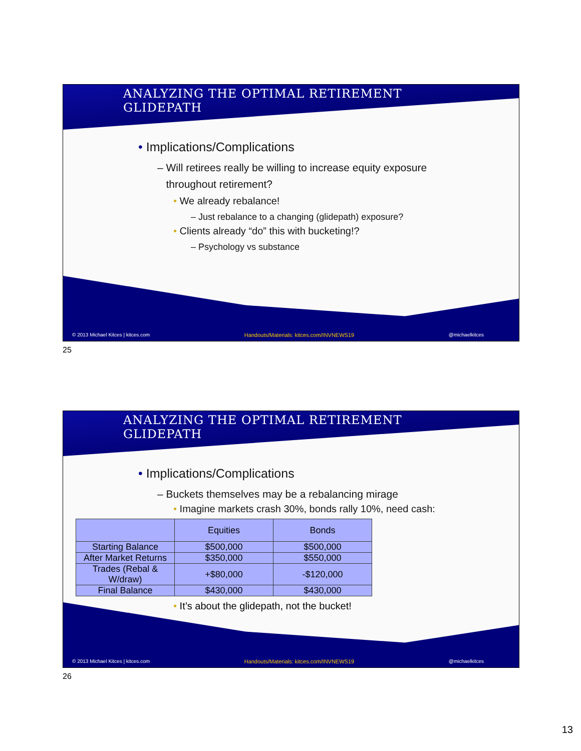ANALYZING THE OPTIMAL RETIREMENT
GLIDEPATH
• Implications/Complications
– Will retirees really be willing to increase equity exposure
throughout retirement?
• We already rebalance!
– Just rebalance to a changing (glidepath) exposure?
• Clients already “do” this with bucketing!?
– Psychology vs substance
© 2013 Michael Kitces | kitces.com Handouts/Materials: kitces.com/INVNEWS19 @michaelkitces
25
ANALYZING THE OPTIMAL RETIREMENT
GLIDEPATH
• Implications/Complications
– Buckets themselves may be a rebalancing mirage
• Imagine markets crash 30%, bonds rally 10%, need cash:
| | Equities | Bonds |
| Starting Balance | $500,000 | $500,000 |
| After Market Returns | $350,000 | $550,000 |
| Trades (Rebal & W/draw) | +$80,000 | -$120,000 |
| Final Balance | $430,000 | $430,000 |
• It’s about the glidepath, not the bucket!
© 2013 Michael Kitces | kitces.com Handouts/Materials: kitces.com/INVNEWS19 @michaelkitces
26
13